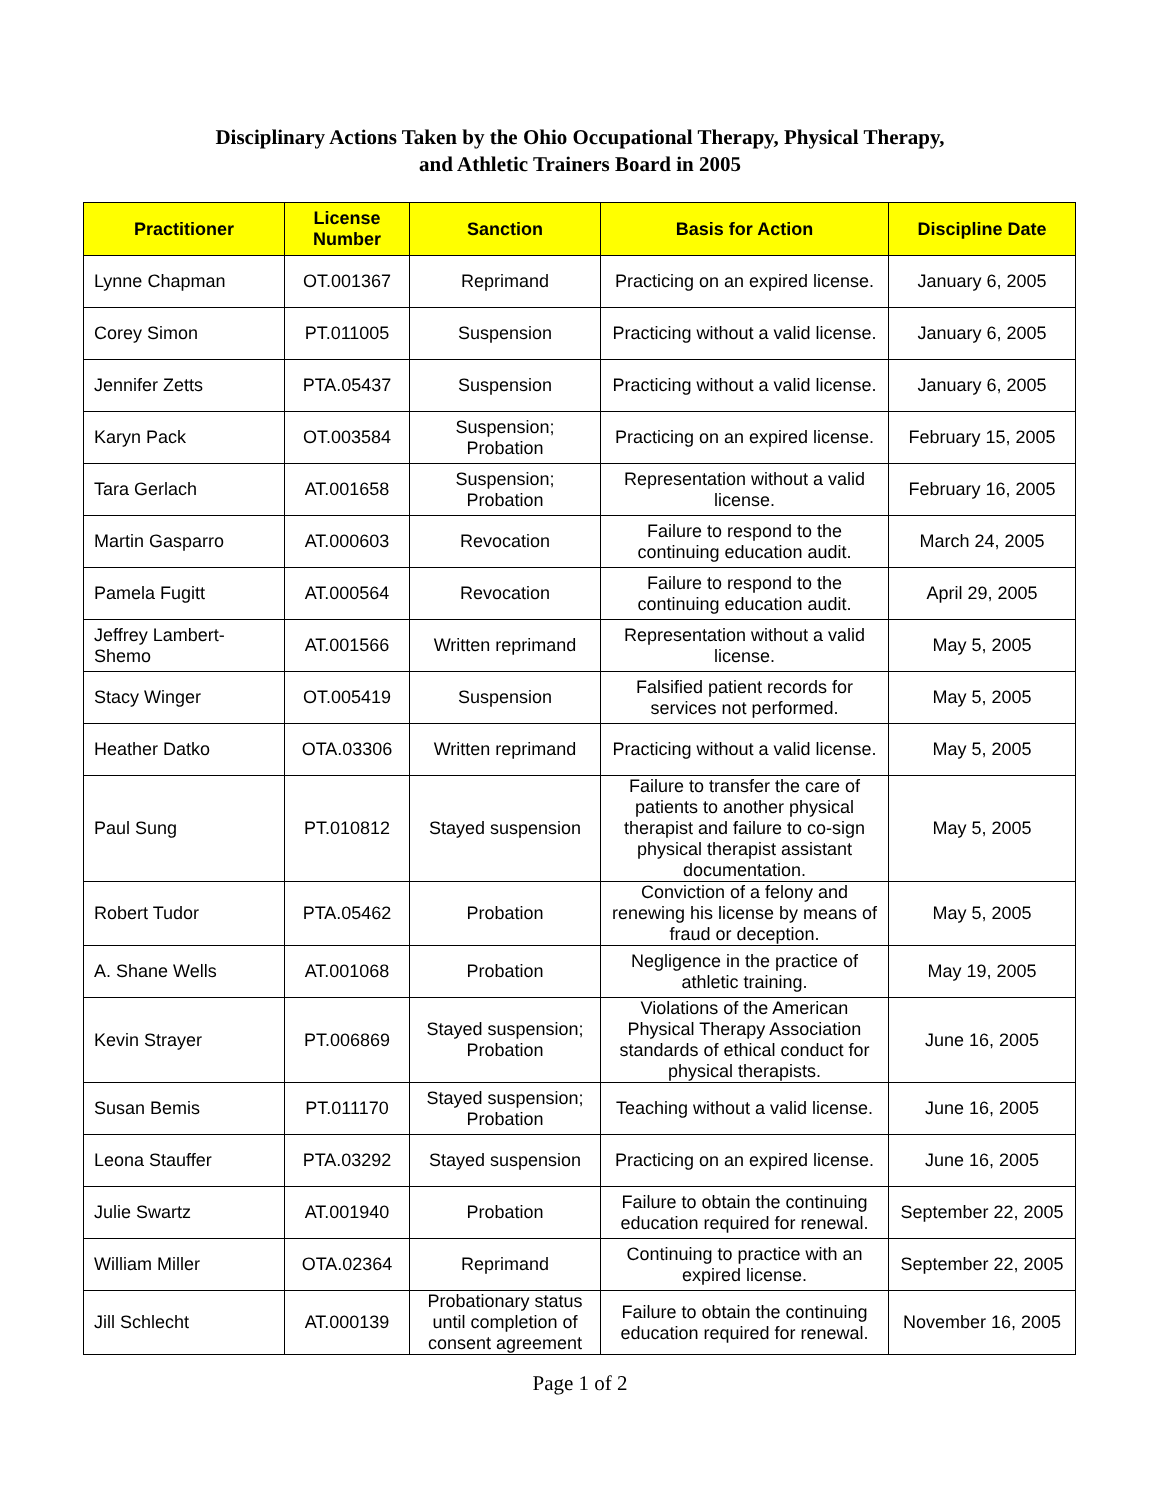Disciplinary Actions Taken by the Ohio Occupational Therapy, Physical Therapy,
and Athletic Trainers Board in 2005
| Practitioner | License Number | Sanction | Basis for Action | Discipline Date |
| --- | --- | --- | --- | --- |
| Lynne Chapman | OT.001367 | Reprimand | Practicing on an expired license. | January 6, 2005 |
| Corey Simon | PT.011005 | Suspension | Practicing without a valid license. | January 6, 2005 |
| Jennifer Zetts | PTA.05437 | Suspension | Practicing without a valid license. | January 6, 2005 |
| Karyn Pack | OT.003584 | Suspension; Probation | Practicing on an expired license. | February 15, 2005 |
| Tara Gerlach | AT.001658 | Suspension; Probation | Representation without a valid license. | February 16, 2005 |
| Martin Gasparro | AT.000603 | Revocation | Failure to respond to the continuing education audit. | March 24, 2005 |
| Pamela Fugitt | AT.000564 | Revocation | Failure to respond to the continuing education audit. | April 29, 2005 |
| Jeffrey Lambert-Shemo | AT.001566 | Written reprimand | Representation without a valid license. | May 5, 2005 |
| Stacy Winger | OT.005419 | Suspension | Falsified patient records for services not performed. | May 5, 2005 |
| Heather Datko | OTA.03306 | Written reprimand | Practicing without a valid license. | May 5, 2005 |
| Paul Sung | PT.010812 | Stayed suspension | Failure to transfer the care of patients to another physical therapist and failure to co-sign physical therapist assistant documentation. | May 5, 2005 |
| Robert Tudor | PTA.05462 | Probation | Conviction of a felony and renewing his license by means of fraud or deception. | May 5, 2005 |
| A. Shane Wells | AT.001068 | Probation | Negligence in the practice of athletic training. | May 19, 2005 |
| Kevin Strayer | PT.006869 | Stayed suspension; Probation | Violations of the American Physical Therapy Association standards of ethical conduct for physical therapists. | June 16, 2005 |
| Susan Bemis | PT.011170 | Stayed suspension; Probation | Teaching without a valid license. | June 16, 2005 |
| Leona Stauffer | PTA.03292 | Stayed suspension | Practicing on an expired license. | June 16, 2005 |
| Julie Swartz | AT.001940 | Probation | Failure to obtain the continuing education required for renewal. | September 22, 2005 |
| William Miller | OTA.02364 | Reprimand | Continuing to practice with an expired license. | September 22, 2005 |
| Jill Schlecht | AT.000139 | Probationary status until completion of consent agreement | Failure to obtain the continuing education required for renewal. | November 16, 2005 |
Page 1 of 2